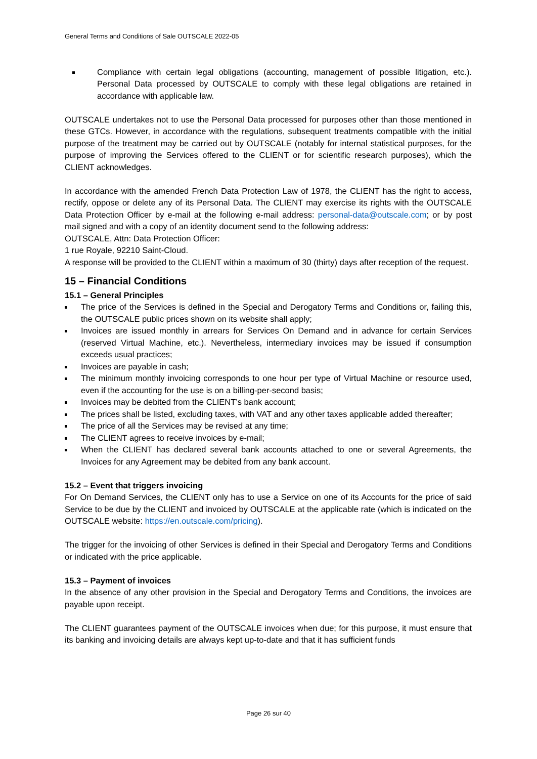General Terms and Conditions of Sale OUTSCALE 2022-05
Compliance with certain legal obligations (accounting, management of possible litigation, etc.). Personal Data processed by OUTSCALE to comply with these legal obligations are retained in accordance with applicable law.
OUTSCALE undertakes not to use the Personal Data processed for purposes other than those mentioned in these GTCs. However, in accordance with the regulations, subsequent treatments compatible with the initial purpose of the treatment may be carried out by OUTSCALE (notably for internal statistical purposes, for the purpose of improving the Services offered to the CLIENT or for scientific research purposes), which the CLIENT acknowledges.
In accordance with the amended French Data Protection Law of 1978, the CLIENT has the right to access, rectify, oppose or delete any of its Personal Data. The CLIENT may exercise its rights with the OUTSCALE Data Protection Officer by e-mail at the following e-mail address: personal-data@outscale.com; or by post mail signed and with a copy of an identity document send to the following address:
OUTSCALE, Attn: Data Protection Officer:
1 rue Royale, 92210 Saint-Cloud.
A response will be provided to the CLIENT within a maximum of 30 (thirty) days after reception of the request.
15 – Financial Conditions
15.1 – General Principles
The price of the Services is defined in the Special and Derogatory Terms and Conditions or, failing this, the OUTSCALE public prices shown on its website shall apply;
Invoices are issued monthly in arrears for Services On Demand and in advance for certain Services (reserved Virtual Machine, etc.). Nevertheless, intermediary invoices may be issued if consumption exceeds usual practices;
Invoices are payable in cash;
The minimum monthly invoicing corresponds to one hour per type of Virtual Machine or resource used, even if the accounting for the use is on a billing-per-second basis;
Invoices may be debited from the CLIENT’s bank account;
The prices shall be listed, excluding taxes, with VAT and any other taxes applicable added thereafter;
The price of all the Services may be revised at any time;
The CLIENT agrees to receive invoices by e-mail;
When the CLIENT has declared several bank accounts attached to one or several Agreements, the Invoices for any Agreement may be debited from any bank account.
15.2 – Event that triggers invoicing
For On Demand Services, the CLIENT only has to use a Service on one of its Accounts for the price of said Service to be due by the CLIENT and invoiced by OUTSCALE at the applicable rate (which is indicated on the OUTSCALE website: https://en.outscale.com/pricing).
The trigger for the invoicing of other Services is defined in their Special and Derogatory Terms and Conditions or indicated with the price applicable.
15.3 – Payment of invoices
In the absence of any other provision in the Special and Derogatory Terms and Conditions, the invoices are payable upon receipt.
The CLIENT guarantees payment of the OUTSCALE invoices when due; for this purpose, it must ensure that its banking and invoicing details are always kept up-to-date and that it has sufficient funds
Page 26 sur 40